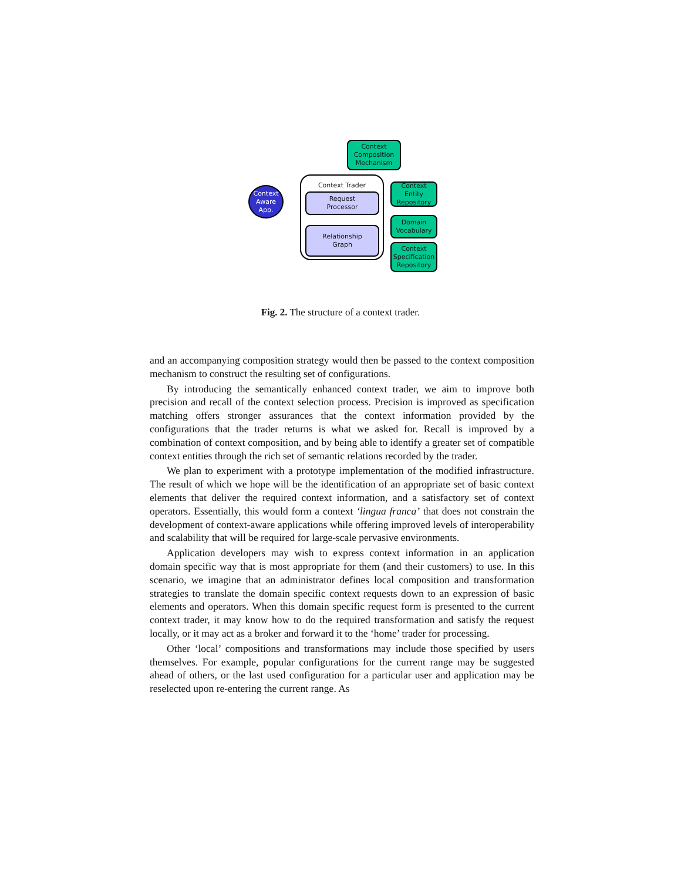Context
Composition
Mechanism
Context Trader
Request
Processor
Relationship
Graph
Context
Aware
App.
Context Entity
Repository
Domain
Vocabulary
Context
Specification
Repository
Fig. 2. The structure of a context trader.
and an accompanying composition strategy would then be passed to the context composition mechanism to construct the resulting set of configurations.
By introducing the semantically enhanced context trader, we aim to improve both precision and recall of the context selection process. Precision is improved as specification matching offers stronger assurances that the context information provided by the configurations that the trader returns is what we asked for. Recall is improved by a combination of context composition, and by being able to identify a greater set of compatible context entities through the rich set of semantic relations recorded by the trader.
We plan to experiment with a prototype implementation of the modified infrastructure. The result of which we hope will be the identification of an appropriate set of basic context elements that deliver the required context information, and a satisfactory set of context operators. Essentially, this would form a context ‘lingua franca’ that does not constrain the development of context-aware applications while offering improved levels of interoperability and scalability that will be required for large-scale pervasive environments.
Application developers may wish to express context information in an application domain specific way that is most appropriate for them (and their customers) to use. In this scenario, we imagine that an administrator defines local composition and transformation strategies to translate the domain specific context requests down to an expression of basic elements and operators. When this domain specific request form is presented to the current context trader, it may know how to do the required transformation and satisfy the request locally, or it may act as a broker and forward it to the ‘home’ trader for processing.
Other ‘local’ compositions and transformations may include those specified by users themselves. For example, popular configurations for the current range may be suggested ahead of others, or the last used configuration for a particular user and application may be reselected upon re-entering the current range. As